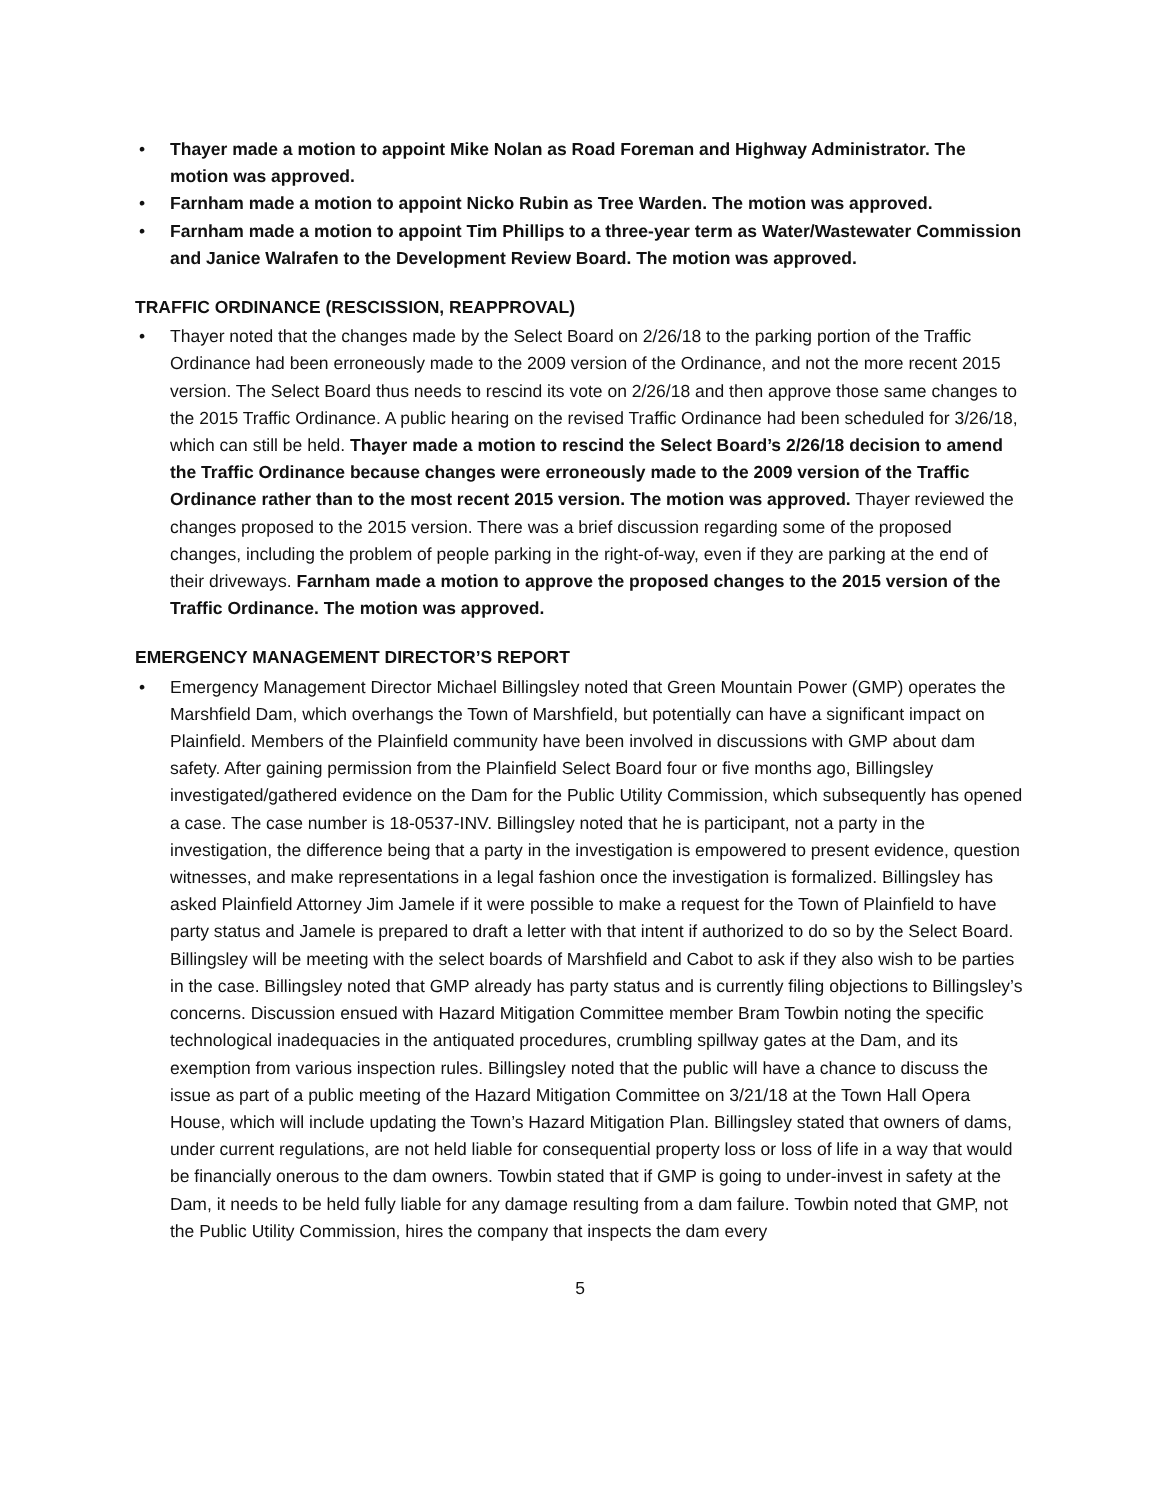• Thayer made a motion to appoint Mike Nolan as Road Foreman and Highway Administrator. The motion was approved.
• Farnham made a motion to appoint Nicko Rubin as Tree Warden. The motion was approved.
• Farnham made a motion to appoint Tim Phillips to a three-year term as Water/Wastewater Commission and Janice Walrafen to the Development Review Board. The motion was approved.
TRAFFIC ORDINANCE (RESCISSION, REAPPROVAL)
• Thayer noted that the changes made by the Select Board on 2/26/18 to the parking portion of the Traffic Ordinance had been erroneously made to the 2009 version of the Ordinance, and not the more recent 2015 version. The Select Board thus needs to rescind its vote on 2/26/18 and then approve those same changes to the 2015 Traffic Ordinance. A public hearing on the revised Traffic Ordinance had been scheduled for 3/26/18, which can still be held. Thayer made a motion to rescind the Select Board’s 2/26/18 decision to amend the Traffic Ordinance because changes were erroneously made to the 2009 version of the Traffic Ordinance rather than to the most recent 2015 version. The motion was approved. Thayer reviewed the changes proposed to the 2015 version. There was a brief discussion regarding some of the proposed changes, including the problem of people parking in the right-of-way, even if they are parking at the end of their driveways. Farnham made a motion to approve the proposed changes to the 2015 version of the Traffic Ordinance. The motion was approved.
EMERGENCY MANAGEMENT DIRECTOR’S REPORT
• Emergency Management Director Michael Billingsley noted that Green Mountain Power (GMP) operates the Marshfield Dam, which overhangs the Town of Marshfield, but potentially can have a significant impact on Plainfield. Members of the Plainfield community have been involved in discussions with GMP about dam safety. After gaining permission from the Plainfield Select Board four or five months ago, Billingsley investigated/gathered evidence on the Dam for the Public Utility Commission, which subsequently has opened a case. The case number is 18-0537-INV. Billingsley noted that he is participant, not a party in the investigation, the difference being that a party in the investigation is empowered to present evidence, question witnesses, and make representations in a legal fashion once the investigation is formalized. Billingsley has asked Plainfield Attorney Jim Jamele if it were possible to make a request for the Town of Plainfield to have party status and Jamele is prepared to draft a letter with that intent if authorized to do so by the Select Board. Billingsley will be meeting with the select boards of Marshfield and Cabot to ask if they also wish to be parties in the case. Billingsley noted that GMP already has party status and is currently filing objections to Billingsley’s concerns. Discussion ensued with Hazard Mitigation Committee member Bram Towbin noting the specific technological inadequacies in the antiquated procedures, crumbling spillway gates at the Dam, and its exemption from various inspection rules. Billingsley noted that the public will have a chance to discuss the issue as part of a public meeting of the Hazard Mitigation Committee on 3/21/18 at the Town Hall Opera House, which will include updating the Town’s Hazard Mitigation Plan. Billingsley stated that owners of dams, under current regulations, are not held liable for consequential property loss or loss of life in a way that would be financially onerous to the dam owners. Towbin stated that if GMP is going to under-invest in safety at the Dam, it needs to be held fully liable for any damage resulting from a dam failure. Towbin noted that GMP, not the Public Utility Commission, hires the company that inspects the dam every
5